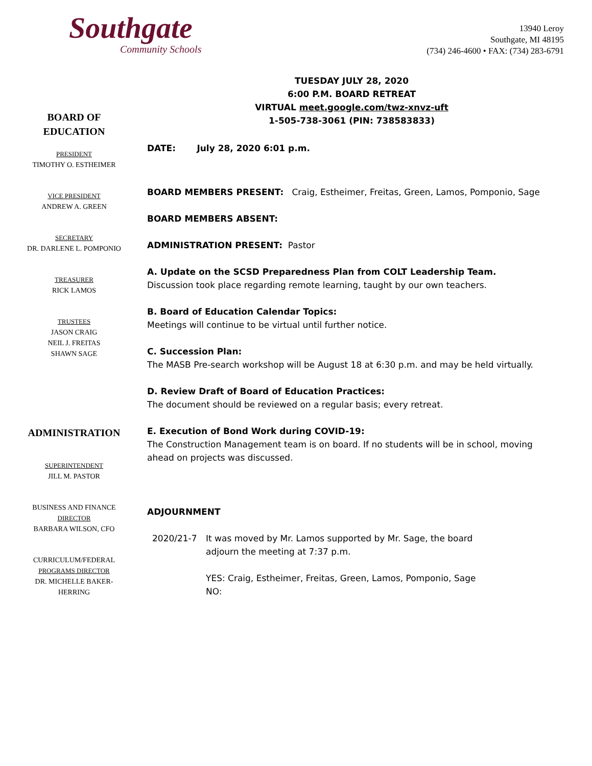Southgate
Community Schools
13940 Leroy
Southgate, MI 48195
(734) 246-4600 • FAX: (734) 283-6791
BOARD OF
EDUCATION
PRESIDENT
TIMOTHY O. ESTHEIMER
VICE PRESIDENT
ANDREW A. GREEN
SECRETARY
DR. DARLENE L. POMPONIO
TREASURER
RICK LAMOS
TRUSTEES
JASON CRAIG
NEIL J. FREITAS
SHAWN SAGE
ADMINISTRATION
SUPERINTENDENT
JILL M. PASTOR
BUSINESS AND FINANCE
DIRECTOR
BARBARA WILSON, CFO
CURRICULUM/FEDERAL
PROGRAMS DIRECTOR
DR. MICHELLE BAKER-
HERRING
TUESDAY JULY 28, 2020
6:00 P.M. BOARD RETREAT
VIRTUAL meet.google.com/twz-xnvz-uft
1-505-738-3061 (PIN: 738583833)
DATE: July 28, 2020 6:01 p.m.
BOARD MEMBERS PRESENT: Craig, Estheimer, Freitas, Green, Lamos, Pomponio, Sage
BOARD MEMBERS ABSENT:
ADMINISTRATION PRESENT: Pastor
A. Update on the SCSD Preparedness Plan from COLT Leadership Team.
Discussion took place regarding remote learning, taught by our own teachers.
B. Board of Education Calendar Topics:
Meetings will continue to be virtual until further notice.
C. Succession Plan:
The MASB Pre-search workshop will be August 18 at 6:30 p.m. and may be held virtually.
D. Review Draft of Board of Education Practices:
The document should be reviewed on a regular basis; every retreat.
E. Execution of Bond Work during COVID-19:
The Construction Management team is on board. If no students will be in school, moving ahead on projects was discussed.
ADJOURNMENT
2020/21-7 It was moved by Mr. Lamos supported by Mr. Sage, the board
adjourn the meeting at 7:37 p.m.
YES: Craig, Estheimer, Freitas, Green, Lamos, Pomponio, Sage
NO: